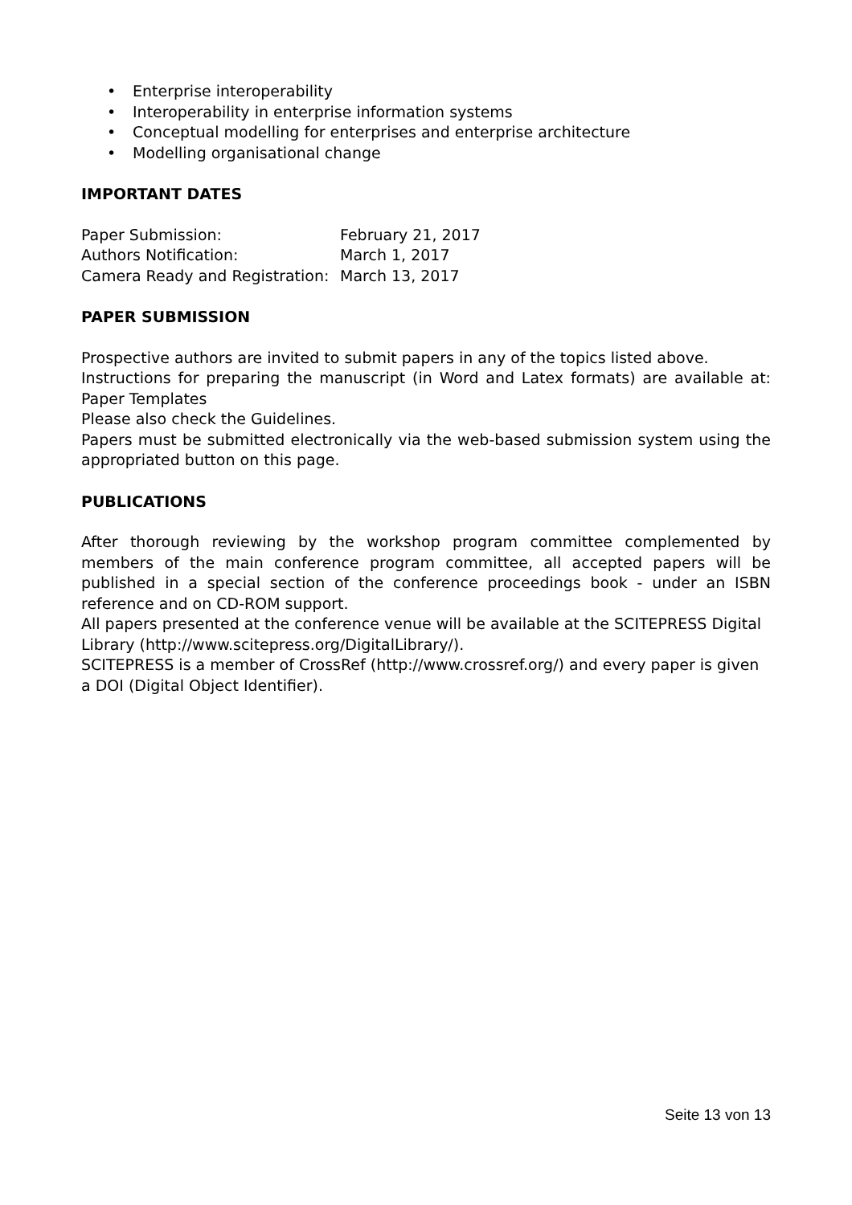• Enterprise interoperability
• Interoperability in enterprise information systems
• Conceptual modelling for enterprises and enterprise architecture
• Modelling organisational change
IMPORTANT DATES
| Paper Submission: | February 21, 2017 |
| Authors Notification: | March 1, 2017 |
| Camera Ready and Registration: | March 13, 2017 |
PAPER SUBMISSION
Prospective authors are invited to submit papers in any of the topics listed above.
Instructions for preparing the manuscript (in Word and Latex formats) are available at: Paper Templates
Please also check the Guidelines.
Papers must be submitted electronically via the web-based submission system using the appropriated button on this page.
PUBLICATIONS
After thorough reviewing by the workshop program committee complemented by members of the main conference program committee, all accepted papers will be published in a special section of the conference proceedings book - under an ISBN reference and on CD-ROM support.
All papers presented at the conference venue will be available at the SCITEPRESS Digital Library (http://www.scitepress.org/DigitalLibrary/).
SCITEPRESS is a member of CrossRef (http://www.crossref.org/) and every paper is given a DOI (Digital Object Identifier).
Seite 13 von 13